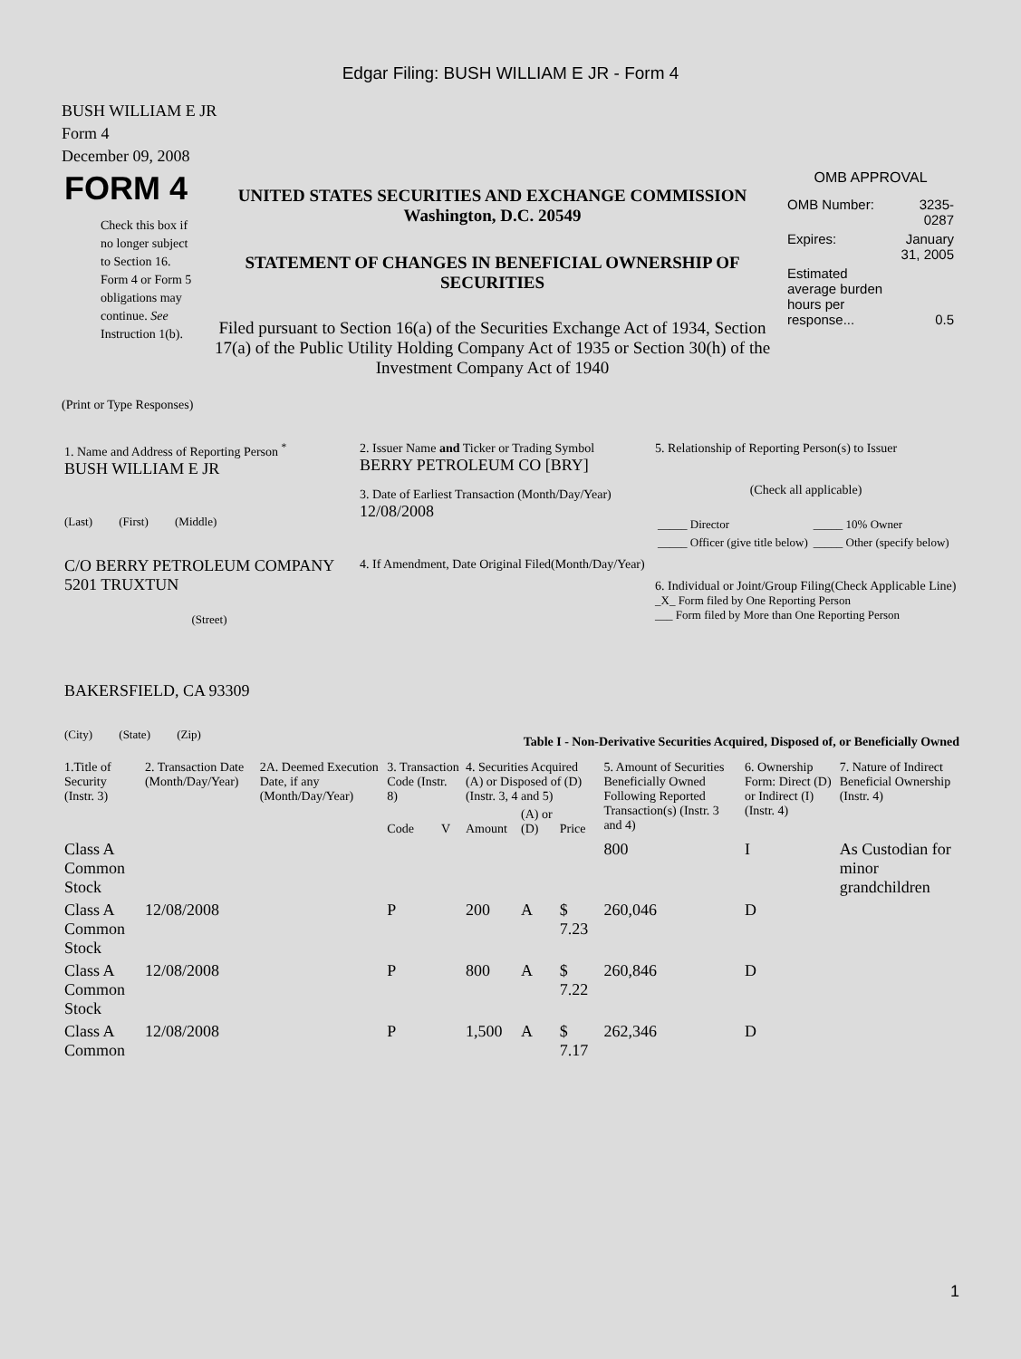Edgar Filing: BUSH WILLIAM E JR - Form 4
BUSH WILLIAM E JR
Form 4
December 09, 2008
| FORM 4 Check this box if no longer subject to Section 16. Form 4 or Form 5 obligations may continue. See Instruction 1(b). | UNITED STATES SECURITIES AND EXCHANGE COMMISSION Washington, D.C. 20549 STATEMENT OF CHANGES IN BENEFICIAL OWNERSHIP OF SECURITIES Filed pursuant to Section 16(a) of the Securities Exchange Act of 1934, Section 17(a) of the Public Utility Holding Company Act of 1935 or Section 30(h) of the Investment Company Act of 1940 | OMB APPROVAL / OMB Number: / 3235-0287 / / Expires: / January 31, 2005 / / Estimated average burden hours per response... / 0.5 / |
(Print or Type Responses)
| 1. Name and Address of Reporting Person <sup>*</sup> BUSH WILLIAM E JR (Last) (First) (Middle) C/O BERRY PETROLEUM COMPANY 5201 TRUXTUN (Street) BAKERSFIELD, CA 93309 (City) (State) (Zip) | 2. Issuer Name and Ticker or Trading Symbol BERRY PETROLEUM CO [BRY] 3. Date of Earliest Transaction (Month/Day/Year) 12/08/2008 4. If Amendment, Date Original Filed(Month/Day/Year) | 5. Relationship of Reporting Person(s) to Issuer (Check all applicable) / _____ Director / _____ 10% Owner / / _____ Officer (give title below) / _____ Other (specify below) / 6. Individual or Joint/Group Filing(Check Applicable Line) _X_ Form filed by One Reporting Person ___ Form filed by More than One Reporting Person |
Table I - Non-Derivative Securities Acquired, Disposed of, or Beneficially Owned
| 1.Title of Security (Instr. 3) | 2. Transaction Date (Month/Day/Year) | 2A. Deemed Execution Date, if any (Month/Day/Year) | 3. Transaction Code (Instr. 8) | | 4. Securities Acquired (A) or Disposed of (D) (Instr. 3, 4 and 5) | | | 5. Amount of Securities Beneficially Owned Following Reported Transaction(s) (Instr. 3 and 4) | 6. Ownership Form: Direct (D) or Indirect (I) (Instr. 4) | 7. Nature of Indirect Beneficial Ownership (Instr. 4) |
| --- | --- | --- | --- | --- | --- | --- | --- | --- | --- | --- |
| | | | Code | V | Amount | (A) or (D) | Price | | | |
| Class A Common Stock | | | | | | | | 800 | I | As Custodian for minor grandchildren |
| Class A Common Stock | 12/08/2008 | | P | | 200 | A | $ 7.23 | 260,046 | D | |
| Class A Common Stock | 12/08/2008 | | P | | 800 | A | $ 7.22 | 260,846 | D | |
| Class A Common | 12/08/2008 | | P | | 1,500 | A | $ 7.17 | 262,346 | D | |
1